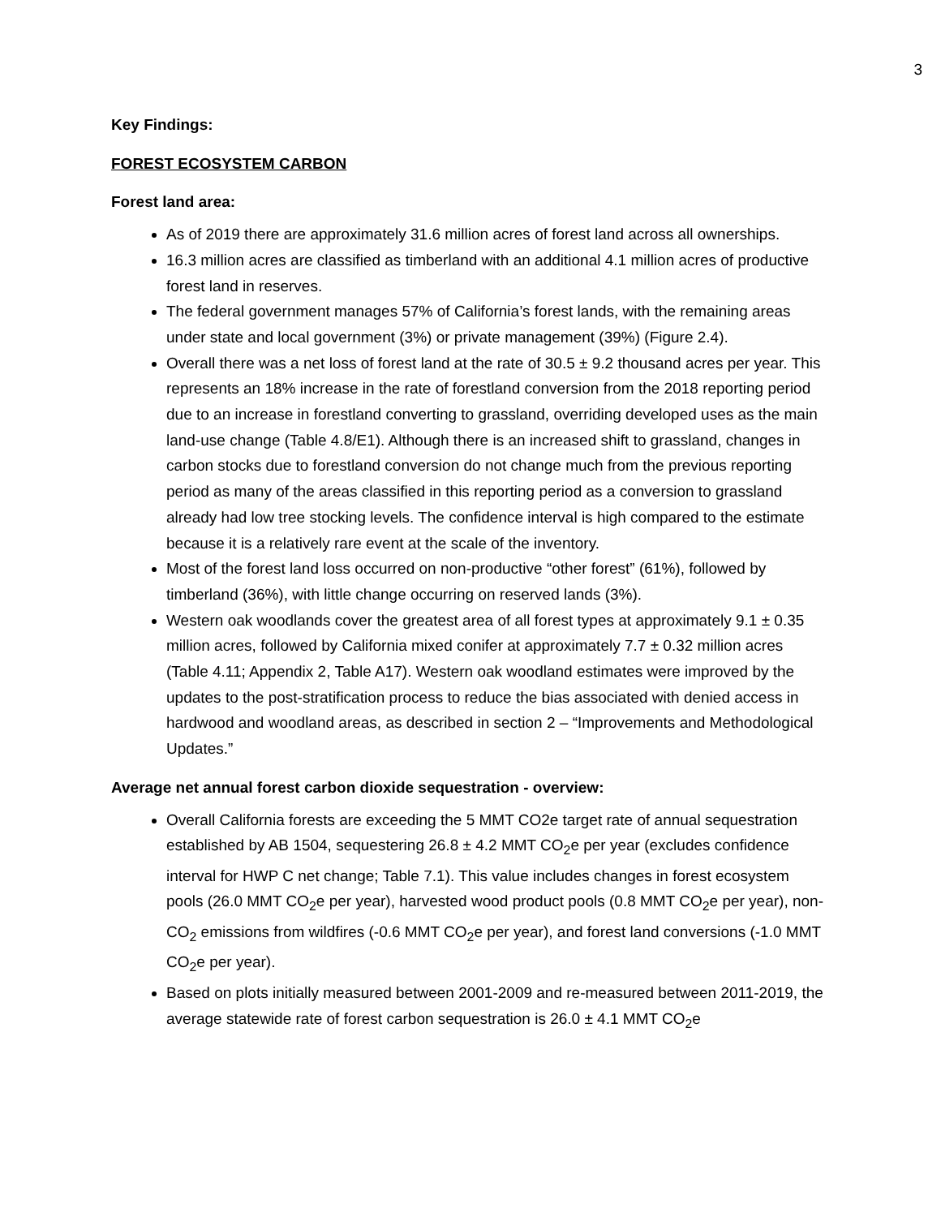3
Key Findings:
FOREST ECOSYSTEM CARBON
Forest land area:
As of 2019 there are approximately 31.6 million acres of forest land across all ownerships.
16.3 million acres are classified as timberland with an additional 4.1 million acres of productive forest land in reserves.
The federal government manages 57% of California’s forest lands, with the remaining areas under state and local government (3%) or private management (39%) (Figure 2.4).
Overall there was a net loss of forest land at the rate of 30.5 ± 9.2 thousand acres per year. This represents an 18% increase in the rate of forestland conversion from the 2018 reporting period due to an increase in forestland converting to grassland, overriding developed uses as the main land-use change (Table 4.8/E1). Although there is an increased shift to grassland, changes in carbon stocks due to forestland conversion do not change much from the previous reporting period as many of the areas classified in this reporting period as a conversion to grassland already had low tree stocking levels. The confidence interval is high compared to the estimate because it is a relatively rare event at the scale of the inventory.
Most of the forest land loss occurred on non-productive “other forest” (61%), followed by timberland (36%), with little change occurring on reserved lands (3%).
Western oak woodlands cover the greatest area of all forest types at approximately 9.1 ± 0.35 million acres, followed by California mixed conifer at approximately 7.7 ± 0.32 million acres (Table 4.11; Appendix 2, Table A17). Western oak woodland estimates were improved by the updates to the post-stratification process to reduce the bias associated with denied access in hardwood and woodland areas, as described in section 2 – “Improvements and Methodological Updates.”
Average net annual forest carbon dioxide sequestration - overview:
Overall California forests are exceeding the 5 MMT CO2e target rate of annual sequestration established by AB 1504, sequestering 26.8 ± 4.2 MMT CO<sub>2</sub>e per year (excludes confidence interval for HWP C net change; Table 7.1). This value includes changes in forest ecosystem pools (26.0 MMT CO<sub>2</sub>e per year), harvested wood product pools (0.8 MMT CO<sub>2</sub>e per year), non-CO<sub>2</sub> emissions from wildfires (-0.6 MMT CO<sub>2</sub>e per year), and forest land conversions (-1.0 MMT CO<sub>2</sub>e per year).
Based on plots initially measured between 2001-2009 and re-measured between 2011-2019, the average statewide rate of forest carbon sequestration is 26.0 ± 4.1 MMT CO<sub>2</sub>e